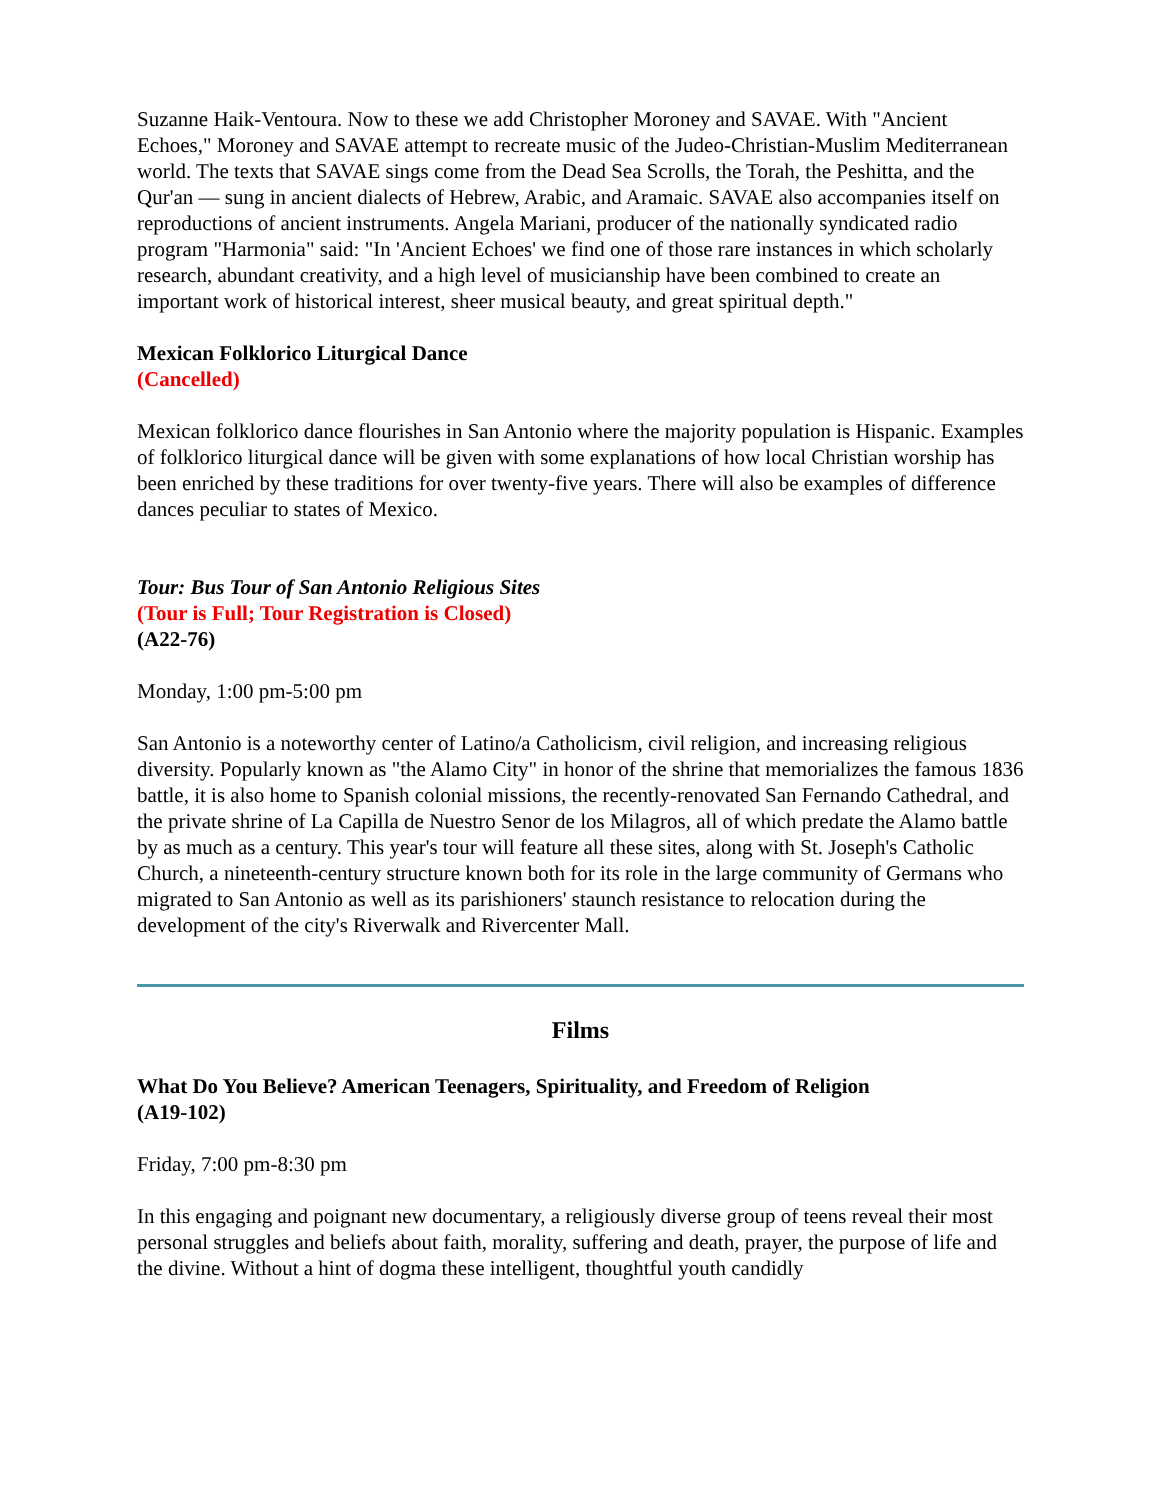Suzanne Haik-Ventoura. Now to these we add Christopher Moroney and SAVAE. With "Ancient Echoes," Moroney and SAVAE attempt to recreate music of the Judeo-Christian-Muslim Mediterranean world. The texts that SAVAE sings come from the Dead Sea Scrolls, the Torah, the Peshitta, and the Qur'an — sung in ancient dialects of Hebrew, Arabic, and Aramaic. SAVAE also accompanies itself on reproductions of ancient instruments. Angela Mariani, producer of the nationally syndicated radio program "Harmonia" said: "In 'Ancient Echoes' we find one of those rare instances in which scholarly research, abundant creativity, and a high level of musicianship have been combined to create an important work of historical interest, sheer musical beauty, and great spiritual depth."
Mexican Folklorico Liturgical Dance
(Cancelled)
Mexican folklorico dance flourishes in San Antonio where the majority population is Hispanic. Examples of folklorico liturgical dance will be given with some explanations of how local Christian worship has been enriched by these traditions for over twenty-five years. There will also be examples of difference dances peculiar to states of Mexico.
Tour: Bus Tour of San Antonio Religious Sites
(Tour is Full; Tour Registration is Closed)
(A22-76)
Monday, 1:00 pm-5:00 pm
San Antonio is a noteworthy center of Latino/a Catholicism, civil religion, and increasing religious diversity. Popularly known as "the Alamo City" in honor of the shrine that memorializes the famous 1836 battle, it is also home to Spanish colonial missions, the recently-renovated San Fernando Cathedral, and the private shrine of La Capilla de Nuestro Senor de los Milagros, all of which predate the Alamo battle by as much as a century. This year's tour will feature all these sites, along with St. Joseph's Catholic Church, a nineteenth-century structure known both for its role in the large community of Germans who migrated to San Antonio as well as its parishioners' staunch resistance to relocation during the development of the city's Riverwalk and Rivercenter Mall.
Films
What Do You Believe? American Teenagers, Spirituality, and Freedom of Religion
(A19-102)
Friday, 7:00 pm-8:30 pm
In this engaging and poignant new documentary, a religiously diverse group of teens reveal their most personal struggles and beliefs about faith, morality, suffering and death, prayer, the purpose of life and the divine. Without a hint of dogma these intelligent, thoughtful youth candidly